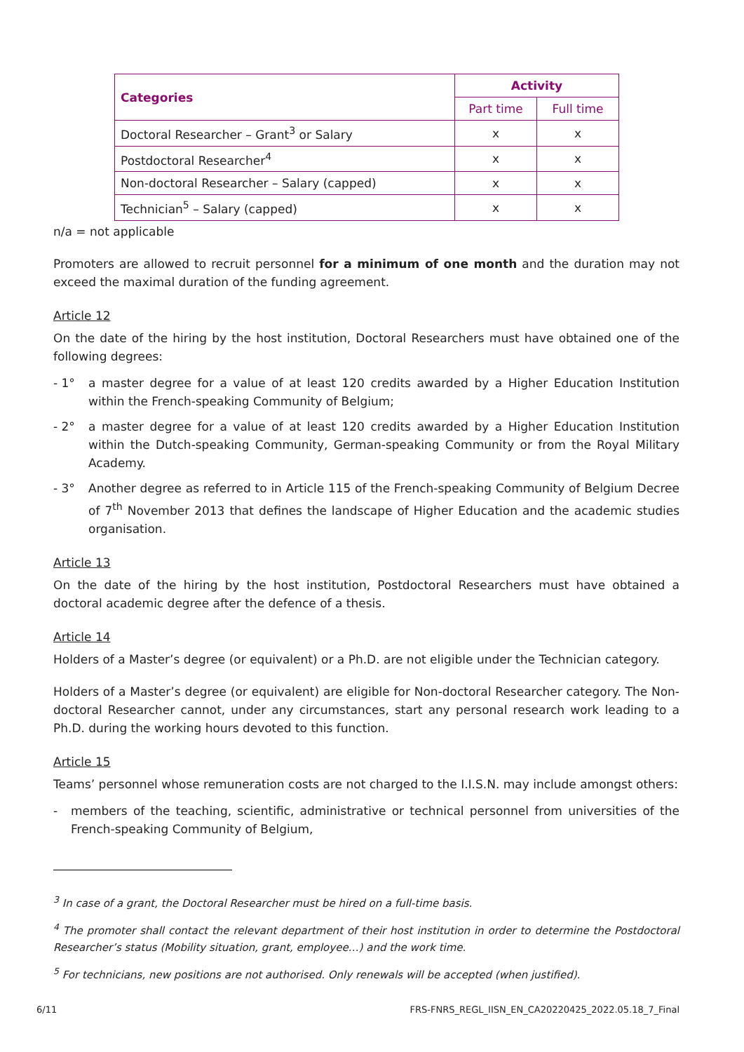| Categories | Activity | |
| --- | --- | --- |
| | Part time | Full time |
| Doctoral Researcher – Grant<sup>3</sup> or Salary | x | x |
| Postdoctoral Researcher<sup>4</sup> | x | x |
| Non-doctoral Researcher – Salary (capped) | x | x |
| Technician<sup>5</sup> – Salary (capped) | x | x |
n/a = not applicable
Promoters are allowed to recruit personnel for a minimum of one month and the duration may not exceed the maximal duration of the funding agreement.
Article 12
On the date of the hiring by the host institution, Doctoral Researchers must have obtained one of the following degrees:
- 1° a master degree for a value of at least 120 credits awarded by a Higher Education Institution within the French-speaking Community of Belgium;
- 2° a master degree for a value of at least 120 credits awarded by a Higher Education Institution within the Dutch-speaking Community, German-speaking Community or from the Royal Military Academy.
- 3° Another degree as referred to in Article 115 of the French-speaking Community of Belgium Decree of 7<sup>th</sup> November 2013 that defines the landscape of Higher Education and the academic studies organisation.
Article 13
On the date of the hiring by the host institution, Postdoctoral Researchers must have obtained a doctoral academic degree after the defence of a thesis.
Article 14
Holders of a Master’s degree (or equivalent) or a Ph.D. are not eligible under the Technician category.
Holders of a Master’s degree (or equivalent) are eligible for Non-doctoral Researcher category. The Non-doctoral Researcher cannot, under any circumstances, start any personal research work leading to a Ph.D. during the working hours devoted to this function.
Article 15
Teams’ personnel whose remuneration costs are not charged to the I.I.S.N. may include amongst others:
- members of the teaching, scientific, administrative or technical personnel from universities of the French-speaking Community of Belgium,
<sup>3</sup> In case of a grant, the Doctoral Researcher must be hired on a full-time basis.
<sup>4</sup> The promoter shall contact the relevant department of their host institution in order to determine the Postdoctoral Researcher’s status (Mobility situation, grant, employee…) and the work time.
<sup>5</sup> For technicians, new positions are not authorised. Only renewals will be accepted (when justified).
6/11 FRS-FNRS_REGL_IISN_EN_CA20220425_2022.05.18_7_Final